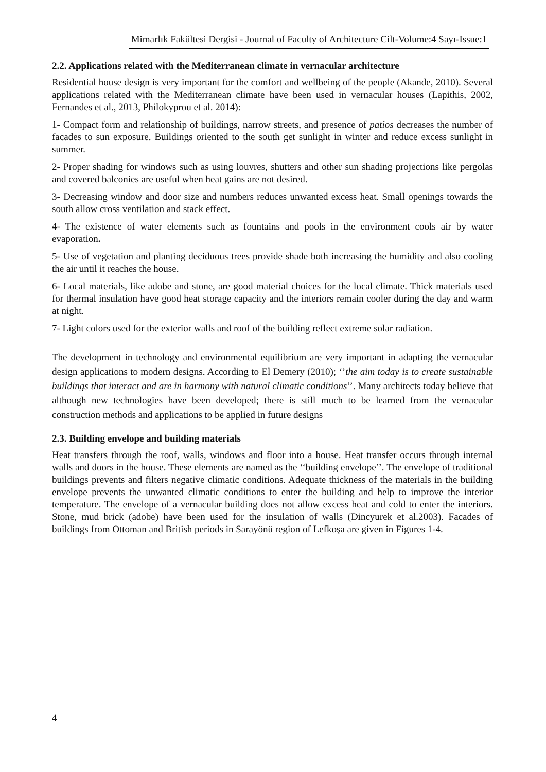Mimarlık Fakültesi Dergisi - Journal of Faculty of Architecture Cilt-Volume:4 Sayı-Issue:1
2.2. Applications related with the Mediterranean climate in vernacular architecture
Residential house design is very important for the comfort and wellbeing of the people (Akande, 2010). Several applications related with the Mediterranean climate have been used in vernacular houses (Lapithis, 2002, Fernandes et al., 2013, Philokyprou et al. 2014):
1- Compact form and relationship of buildings, narrow streets, and presence of patios decreases the number of facades to sun exposure. Buildings oriented to the south get sunlight in winter and reduce excess sunlight in summer.
2- Proper shading for windows such as using louvres, shutters and other sun shading projections like pergolas and covered balconies are useful when heat gains are not desired.
3- Decreasing window and door size and numbers reduces unwanted excess heat. Small openings towards the south allow cross ventilation and stack effect.
4- The existence of water elements such as fountains and pools in the environment cools air by water evaporation.
5- Use of vegetation and planting deciduous trees provide shade both increasing the humidity and also cooling the air until it reaches the house.
6- Local materials, like adobe and stone, are good material choices for the local climate. Thick materials used for thermal insulation have good heat storage capacity and the interiors remain cooler during the day and warm at night.
7- Light colors used for the exterior walls and roof of the building reflect extreme solar radiation.
The development in technology and environmental equilibrium are very important in adapting the vernacular design applications to modern designs. According to El Demery (2010); ‘’the aim today is to create sustainable buildings that interact and are in harmony with natural climatic conditions’’. Many architects today believe that although new technologies have been developed; there is still much to be learned from the vernacular construction methods and applications to be applied in future designs
2.3. Building envelope and building materials
Heat transfers through the roof, walls, windows and floor into a house. Heat transfer occurs through internal walls and doors in the house. These elements are named as the ‘‘building envelope’’. The envelope of traditional buildings prevents and filters negative climatic conditions. Adequate thickness of the materials in the building envelope prevents the unwanted climatic conditions to enter the building and help to improve the interior temperature. The envelope of a vernacular building does not allow excess heat and cold to enter the interiors. Stone, mud brick (adobe) have been used for the insulation of walls (Dincyurek et al.2003). Facades of buildings from Ottoman and British periods in Sarayönü region of Lefkoşa are given in Figures 1-4.
4